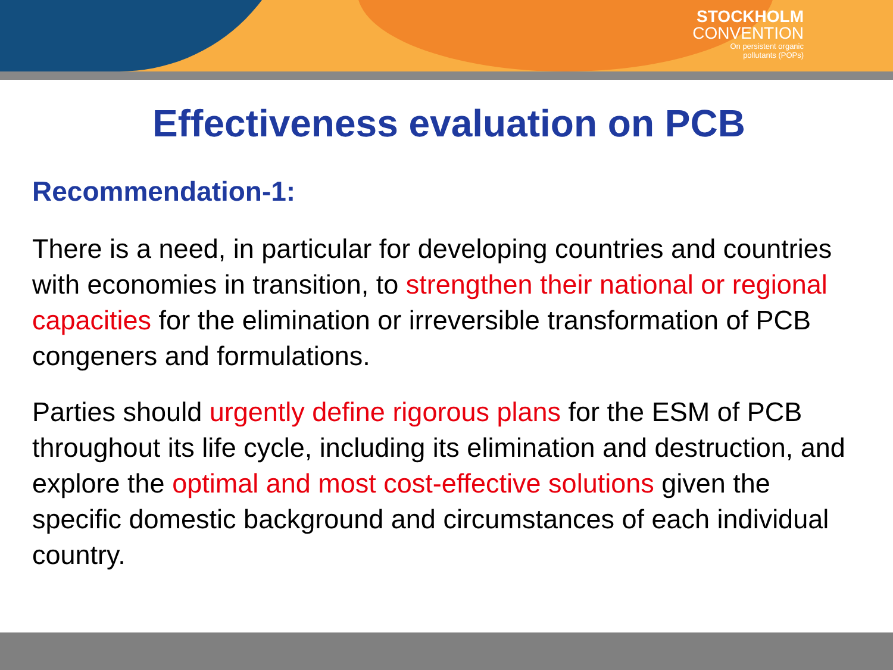STOCKHOLM
CONVENTION
On persistent organic
pollutants (POPs)
Effectiveness evaluation on PCB
Recommendation-1:
There is a need, in particular for developing countries and countries with economies in transition, to strengthen their national or regional capacities for the elimination or irreversible transformation of PCB congeners and formulations.
Parties should urgently define rigorous plans for the ESM of PCB throughout its life cycle, including its elimination and destruction, and explore the optimal and most cost-effective solutions given the specific domestic background and circumstances of each individual country.